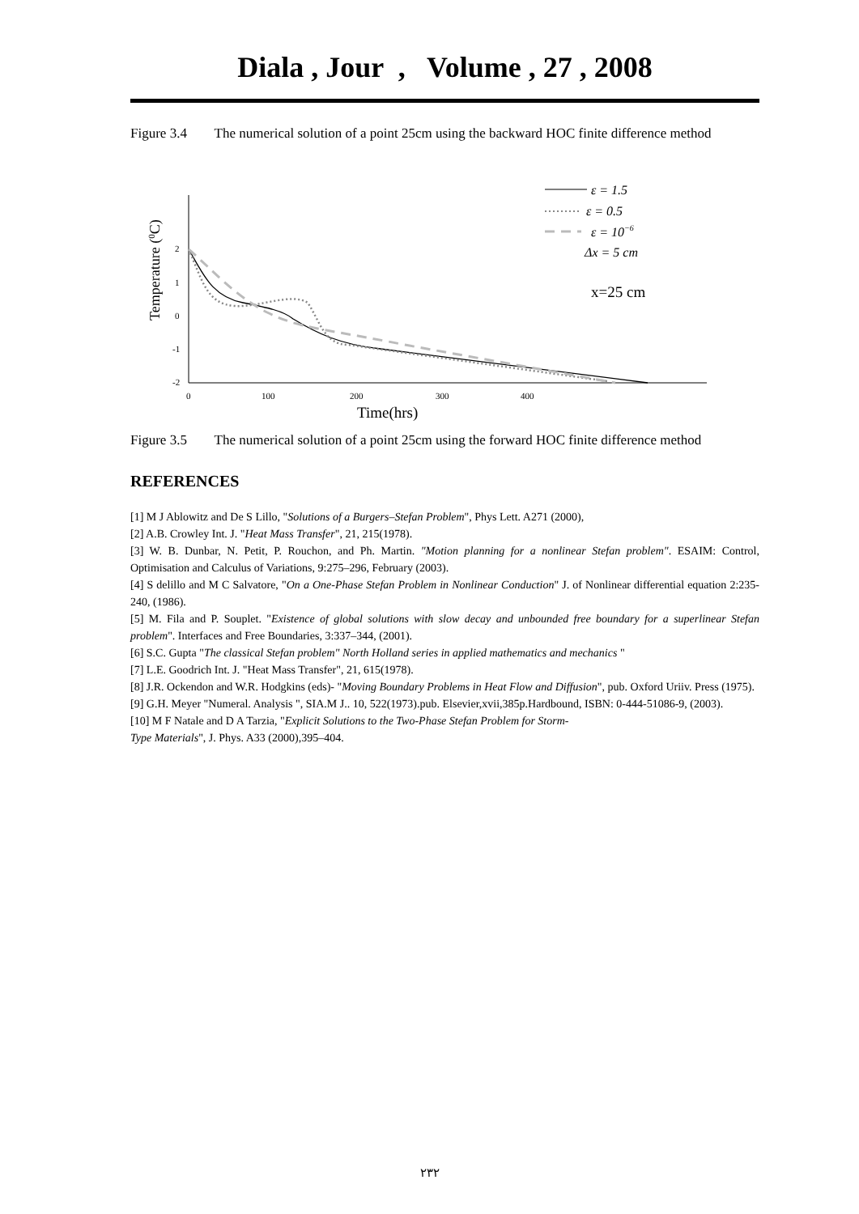Diala , Jour , Volume , 27 , 2008
Figure 3.4 The numerical solution of a point 25cm using the backward HOC finite difference method
2
1
0
-1
-2
0
100
200
300
400
ε = 1.5
ε = 0.5
ε = 10−6
Δx = 5 cm
x=25 cm
Time(hrs)
Temperature (0C)
Figure 3.5 The numerical solution of a point 25cm using the forward HOC finite difference method
REFERENCES
[1] M J Ablowitz and De S Lillo, "Solutions of a Burgers–Stefan Problem", Phys Lett. A271 (2000),
[2] A.B. Crowley Int. J. "Heat Mass Transfer", 21, 215(1978).
[3] W. B. Dunbar, N. Petit, P. Rouchon, and Ph. Martin. "Motion planning for a nonlinear Stefan problem". ESAIM: Control, Optimisation and Calculus of Variations, 9:275–296, February (2003).
[4] S delillo and M C Salvatore, "On a One-Phase Stefan Problem in Nonlinear Conduction" J. of Nonlinear differential equation 2:235-240, (1986).
[5] M. Fila and P. Souplet. "Existence of global solutions with slow decay and unbounded free boundary for a superlinear Stefan problem". Interfaces and Free Boundaries, 3:337–344, (2001).
[6] S.C. Gupta "The classical Stefan problem" North Holland series in applied mathematics and mechanics "
[7] L.E. Goodrich Int. J. "Heat Mass Transfer", 21, 615(1978).
[8] J.R. Ockendon and W.R. Hodgkins (eds)- "Moving Boundary Problems in Heat Flow and Diffusion", pub. Oxford Uriiv. Press (1975).
[9] G.H. Meyer "Numeral. Analysis ", SIA.M J.. 10, 522(1973).pub. Elsevier,xvii,385p.Hardbound, ISBN: 0-444-51086-9, (2003).
[10] M F Natale and D A Tarzia, "Explicit Solutions to the Two-Phase Stefan Problem for Storm-
Type Materials", J. Phys. A33 (2000),395–404.
٢٣٢